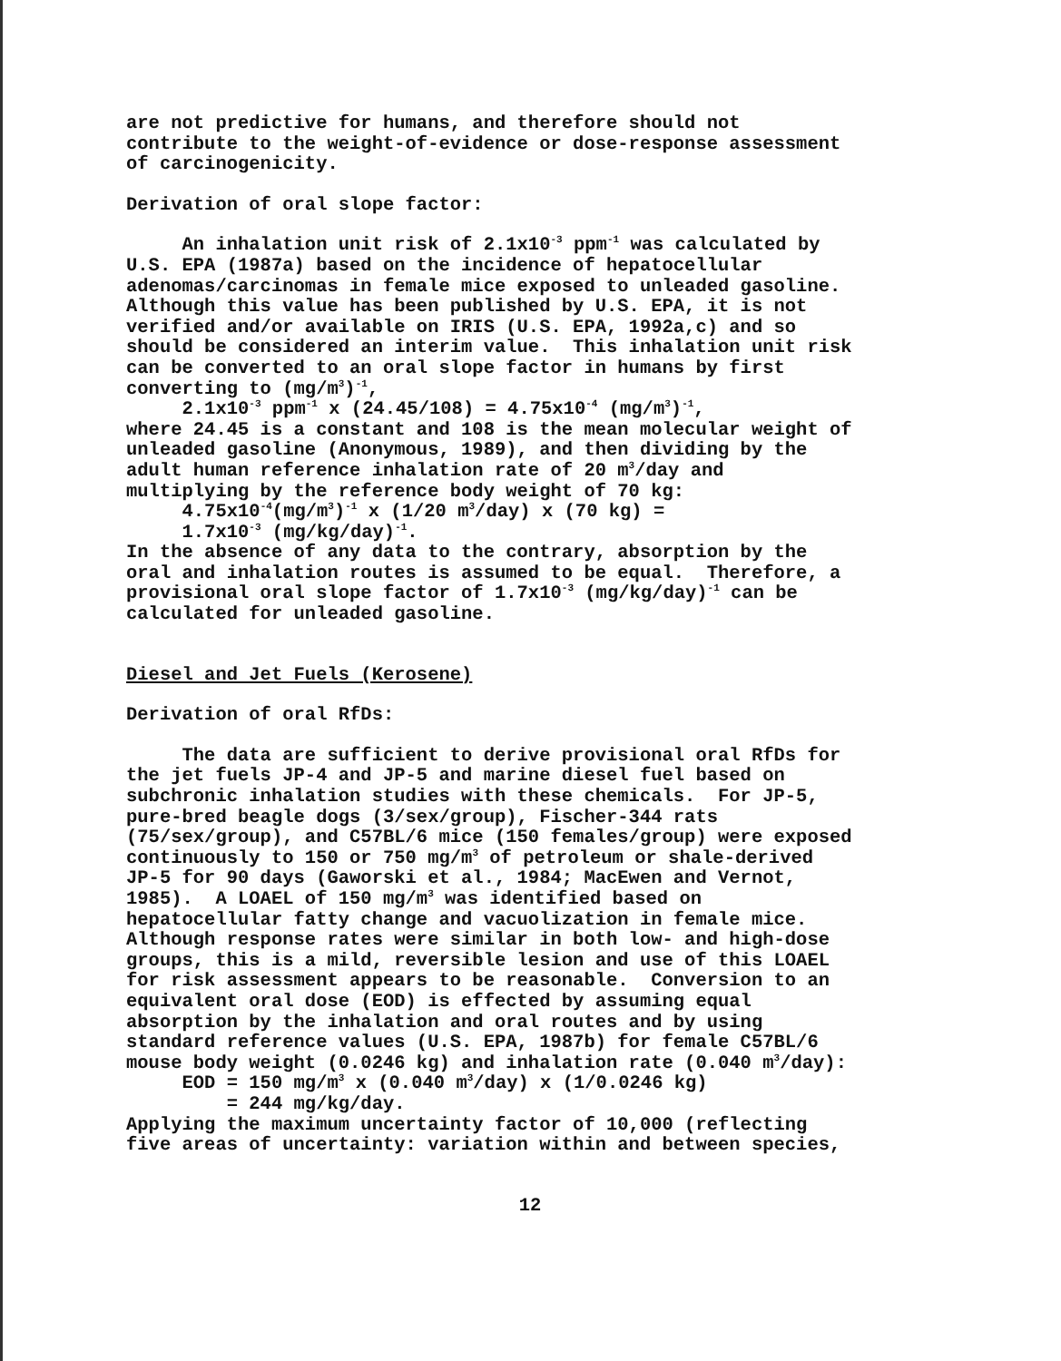are not predictive for humans, and therefore should not contribute to the weight-of-evidence or dose-response assessment of carcinogenicity.
Derivation of oral slope factor:
An inhalation unit risk of 2.1x10<sup>-3</sup> ppm<sup>-1</sup> was calculated by U.S. EPA (1987a) based on the incidence of hepatocellular adenomas/carcinomas in female mice exposed to unleaded gasoline. Although this value has been published by U.S. EPA, it is not verified and/or available on IRIS (U.S. EPA, 1992a,c) and so should be considered an interim value. This inhalation unit risk can be converted to an oral slope factor in humans by first converting to (mg/m<sup>3</sup>)<sup>-1</sup>, 2.1x10<sup>-3</sup> ppm<sup>-1</sup> x (24.45/108) = 4.75x10<sup>-4</sup> (mg/m<sup>3</sup>)<sup>-1</sup>, where 24.45 is a constant and 108 is the mean molecular weight of unleaded gasoline (Anonymous, 1989), and then dividing by the adult human reference inhalation rate of 20 m<sup>3</sup>/day and multiplying by the reference body weight of 70 kg: 4.75x10<sup>-4</sup>(mg/m<sup>3</sup>)<sup>-1</sup> x (1/20 m<sup>3</sup>/day) x (70 kg) = 1.7x10<sup>-3</sup> (mg/kg/day)<sup>-1</sup>. In the absence of any data to the contrary, absorption by the oral and inhalation routes is assumed to be equal. Therefore, a provisional oral slope factor of 1.7x10<sup>-3</sup> (mg/kg/day)<sup>-1</sup> can be calculated for unleaded gasoline.
Diesel and Jet Fuels (Kerosene)
Derivation of oral RfDs:
The data are sufficient to derive provisional oral RfDs for the jet fuels JP-4 and JP-5 and marine diesel fuel based on subchronic inhalation studies with these chemicals. For JP-5, pure-bred beagle dogs (3/sex/group), Fischer-344 rats (75/sex/group), and C57BL/6 mice (150 females/group) were exposed continuously to 150 or 750 mg/m<sup>3</sup> of petroleum or shale-derived JP-5 for 90 days (Gaworski et al., 1984; MacEwen and Vernot, 1985). A LOAEL of 150 mg/m<sup>3</sup> was identified based on hepatocellular fatty change and vacuolization in female mice. Although response rates were similar in both low- and high-dose groups, this is a mild, reversible lesion and use of this LOAEL for risk assessment appears to be reasonable. Conversion to an equivalent oral dose (EOD) is effected by assuming equal absorption by the inhalation and oral routes and by using standard reference values (U.S. EPA, 1987b) for female C57BL/6 mouse body weight (0.0246 kg) and inhalation rate (0.040 m<sup>3</sup>/day): EOD = 150 mg/m<sup>3</sup> x (0.040 m<sup>3</sup>/day) x (1/0.0246 kg) = 244 mg/kg/day. Applying the maximum uncertainty factor of 10,000 (reflecting five areas of uncertainty: variation within and between species,
12